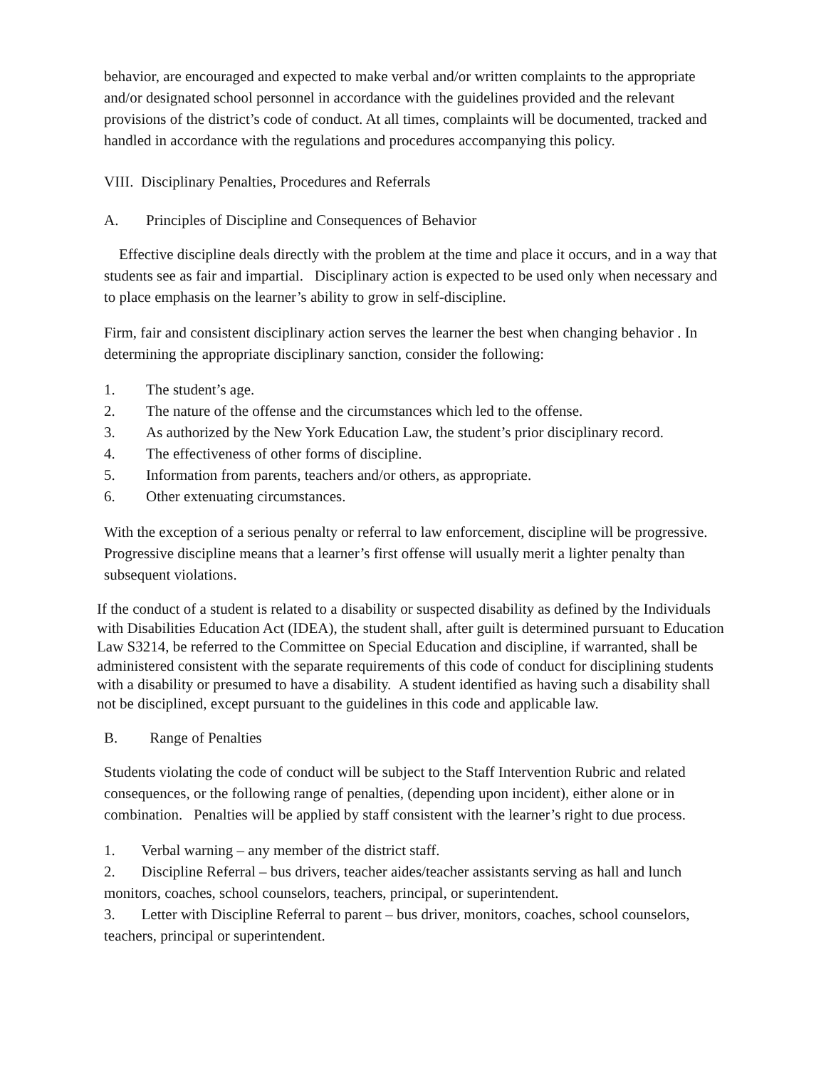behavior, are encouraged and expected to make verbal and/or written complaints to the appropriate and/or designated school personnel in accordance with the guidelines provided and the relevant provisions of the district’s code of conduct. At all times, complaints will be documented, tracked and handled in accordance with the regulations and procedures accompanying this policy.
VIII. Disciplinary Penalties, Procedures and Referrals
A. Principles of Discipline and Consequences of Behavior
Effective discipline deals directly with the problem at the time and place it occurs, and in a way that students see as fair and impartial. Disciplinary action is expected to be used only when necessary and to place emphasis on the learner’s ability to grow in self-discipline.
Firm, fair and consistent disciplinary action serves the learner the best when changing behavior . In determining the appropriate disciplinary sanction, consider the following:
1. The student’s age.
2. The nature of the offense and the circumstances which led to the offense.
3. As authorized by the New York Education Law, the student’s prior disciplinary record.
4. The effectiveness of other forms of discipline.
5. Information from parents, teachers and/or others, as appropriate.
6. Other extenuating circumstances.
With the exception of a serious penalty or referral to law enforcement, discipline will be progressive. Progressive discipline means that a learner’s first offense will usually merit a lighter penalty than subsequent violations.
If the conduct of a student is related to a disability or suspected disability as defined by the Individuals with Disabilities Education Act (IDEA), the student shall, after guilt is determined pursuant to Education Law S3214, be referred to the Committee on Special Education and discipline, if warranted, shall be administered consistent with the separate requirements of this code of conduct for disciplining students with a disability or presumed to have a disability. A student identified as having such a disability shall not be disciplined, except pursuant to the guidelines in this code and applicable law.
B. Range of Penalties
Students violating the code of conduct will be subject to the Staff Intervention Rubric and related consequences, or the following range of penalties, (depending upon incident), either alone or in combination. Penalties will be applied by staff consistent with the learner’s right to due process.
1. Verbal warning – any member of the district staff.
2. Discipline Referral – bus drivers, teacher aides/teacher assistants serving as hall and lunch monitors, coaches, school counselors, teachers, principal, or superintendent.
3. Letter with Discipline Referral to parent – bus driver, monitors, coaches, school counselors, teachers, principal or superintendent.